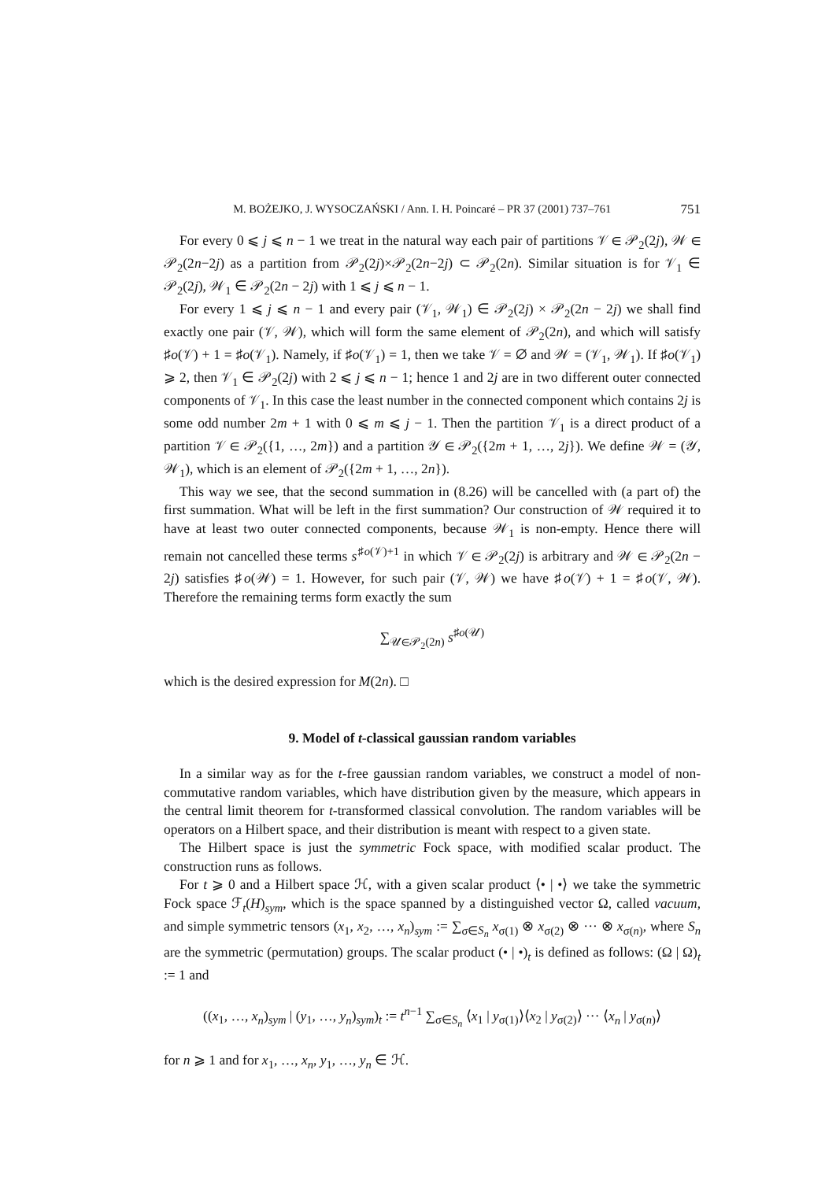M. BOŻEJKO, J. WYSOCZAŃSKI / Ann. I. H. Poincaré – PR 37 (2001) 737–761 751
For every 0 ⩽ j ⩽ n − 1 we treat in the natural way each pair of partitions 𝒱 ∈ 𝒫<sub>2</sub>(2j), 𝒲 ∈ 𝒫<sub>2</sub>(2n−2j) as a partition from 𝒫<sub>2</sub>(2j)×𝒫<sub>2</sub>(2n−2j) ⊂ 𝒫<sub>2</sub>(2n). Similar situation is for 𝒱<sub>1</sub> ∈ 𝒫<sub>2</sub>(2j), 𝒲<sub>1</sub> ∈ 𝒫<sub>2</sub>(2n − 2j) with 1 ⩽ j ⩽ n − 1.
For every 1 ⩽ j ⩽ n − 1 and every pair (𝒱<sub>1</sub>, 𝒲<sub>1</sub>) ∈ 𝒫<sub>2</sub>(2j) × 𝒫<sub>2</sub>(2n − 2j) we shall find exactly one pair (𝒱, 𝒲), which will form the same element of 𝒫<sub>2</sub>(2n), and which will satisfy ♯o(𝒱) + 1 = ♯o(𝒱<sub>1</sub>). Namely, if ♯o(𝒱<sub>1</sub>) = 1, then we take 𝒱 = ∅ and 𝒲 = (𝒱<sub>1</sub>, 𝒲<sub>1</sub>). If ♯o(𝒱<sub>1</sub>) ⩾ 2, then 𝒱<sub>1</sub> ∈ 𝒫<sub>2</sub>(2j) with 2 ⩽ j ⩽ n − 1; hence 1 and 2j are in two different outer connected components of 𝒱<sub>1</sub>. In this case the least number in the connected component which contains 2j is some odd number 2m + 1 with 0 ⩽ m ⩽ j − 1. Then the partition 𝒱<sub>1</sub> is a direct product of a partition 𝒱 ∈ 𝒫<sub>2</sub>({1, …, 2m}) and a partition 𝒴 ∈ 𝒫<sub>2</sub>({2m + 1, …, 2j}). We define 𝒲 = (𝒴, 𝒲<sub>1</sub>), which is an element of 𝒫<sub>2</sub>({2m + 1, …, 2n}).
This way we see, that the second summation in (8.26) will be cancelled with (a part of) the first summation. What will be left in the first summation? Our construction of 𝒲 required it to have at least two outer connected components, because 𝒲<sub>1</sub> is non-empty. Hence there will remain not cancelled these terms s<sup>♯o(𝒱)+1</sup> in which 𝒱 ∈ 𝒫<sub>2</sub>(2j) is arbitrary and 𝒲 ∈ 𝒫<sub>2</sub>(2n − 2j) satisfies ♯o(𝒲) = 1. However, for such pair (𝒱, 𝒲) we have ♯o(𝒱) + 1 = ♯o(𝒱, 𝒲). Therefore the remaining terms form exactly the sum
∑<sub>𝒰∈𝒫<sub>2</sub>(2n)</sub> s<sup>♯o(𝒰)</sup>
which is the desired expression for M(2n). □
9. Model of t-classical gaussian random variables
In a similar way as for the t-free gaussian random variables, we construct a model of non-commutative random variables, which have distribution given by the measure, which appears in the central limit theorem for t-transformed classical convolution. The random variables will be operators on a Hilbert space, and their distribution is meant with respect to a given state.
The Hilbert space is just the symmetric Fock space, with modified scalar product. The construction runs as follows.
For t ⩾ 0 and a Hilbert space ℋ, with a given scalar product ⟨• | •⟩ we take the symmetric Fock space ℱ<sub>t</sub>(H)<sub>sym</sub>, which is the space spanned by a distinguished vector Ω, called vacuum, and simple symmetric tensors (x<sub>1</sub>, x<sub>2</sub>, …, x<sub>n</sub>)<sub>sym</sub> := ∑<sub>σ∈S<sub>n</sub></sub> x<sub>σ(1)</sub> ⊗ x<sub>σ(2)</sub> ⊗ ··· ⊗ x<sub>σ(n)</sub>, where S<sub>n</sub> are the symmetric (permutation) groups. The scalar product (• | •)<sub>t</sub> is defined as follows: (Ω | Ω)<sub>t</sub> := 1 and
((x<sub>1</sub>, …, x<sub>n</sub>)<sub>sym</sub> | (y<sub>1</sub>, …, y<sub>n</sub>)<sub>sym</sub>)<sub>t</sub> := t<sup>n−1</sup> ∑<sub>σ∈S<sub>n</sub></sub> ⟨x<sub>1</sub> | y<sub>σ(1)</sub>⟩⟨x<sub>2</sub> | y<sub>σ(2)</sub>⟩ ··· ⟨x<sub>n</sub> | y<sub>σ(n)</sub>⟩
for n ⩾ 1 and for x<sub>1</sub>, …, x<sub>n</sub>, y<sub>1</sub>, …, y<sub>n</sub> ∈ ℋ.